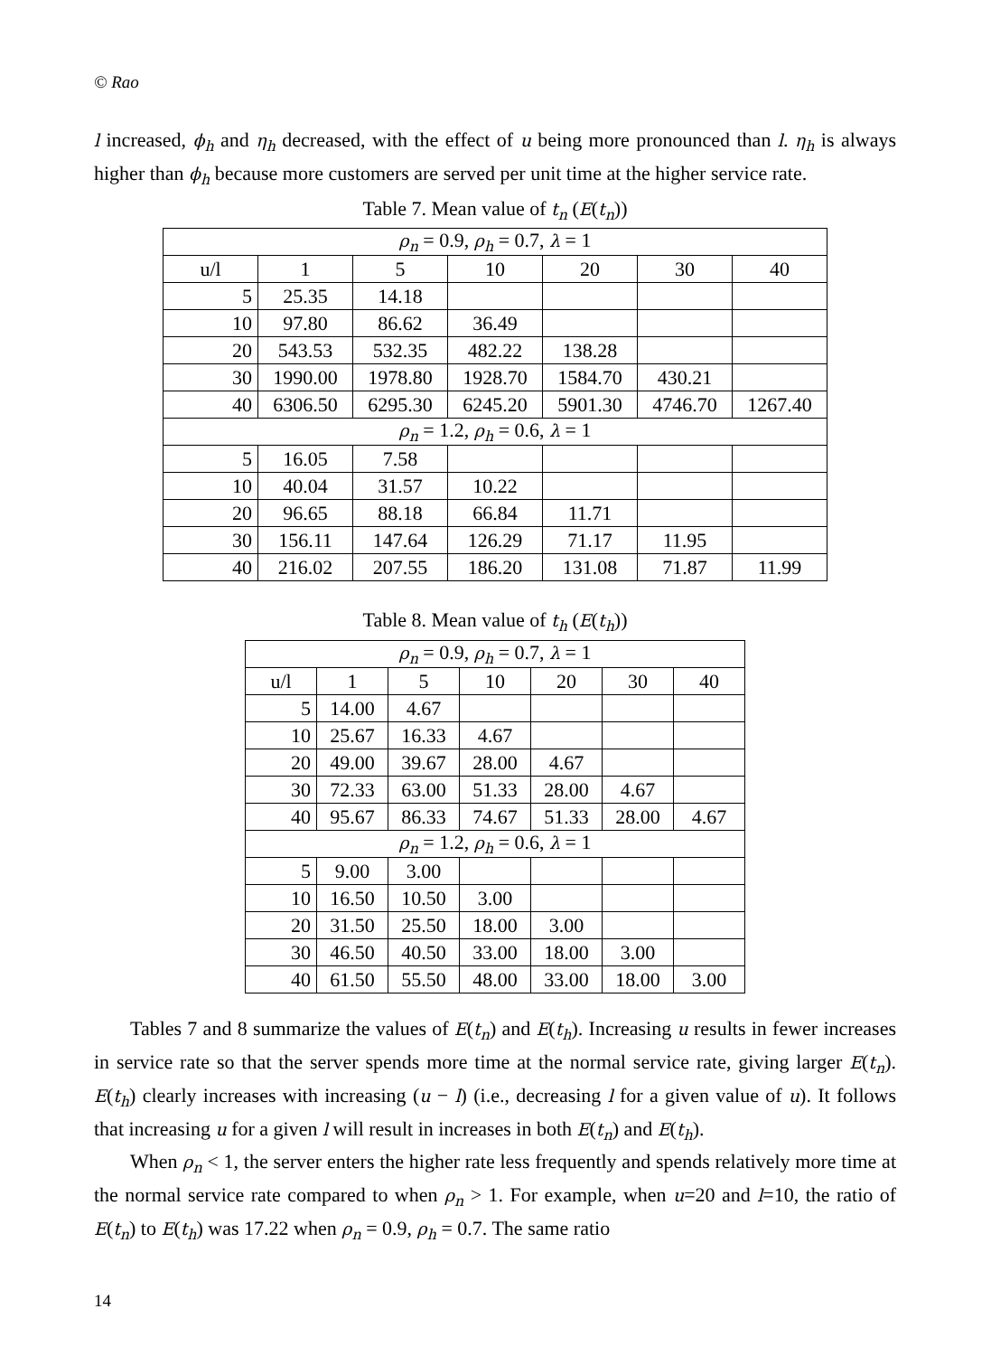© Rao
l increased, ϕ<sub>h</sub> and η<sub>h</sub> decreased, with the effect of u being more pronounced than l. η<sub>h</sub> is always higher than ϕ<sub>h</sub> because more customers are served per unit time at the higher service rate.
Table 7. Mean value of t<sub>n</sub> (E(t<sub>n</sub>))
| ρ<sub>n</sub> = 0.9, ρ<sub>h</sub> = 0.7, λ = 1 | | | | | | |
| u/l | 1 | 5 | 10 | 20 | 30 | 40 |
| 5 | 25.35 | 14.18 | | | | |
| 10 | 97.80 | 86.62 | 36.49 | | | |
| 20 | 543.53 | 532.35 | 482.22 | 138.28 | | |
| 30 | 1990.00 | 1978.80 | 1928.70 | 1584.70 | 430.21 | |
| 40 | 6306.50 | 6295.30 | 6245.20 | 5901.30 | 4746.70 | 1267.40 |
| ρ<sub>n</sub> = 1.2, ρ<sub>h</sub> = 0.6, λ = 1 | | | | | | |
| 5 | 16.05 | 7.58 | | | | |
| 10 | 40.04 | 31.57 | 10.22 | | | |
| 20 | 96.65 | 88.18 | 66.84 | 11.71 | | |
| 30 | 156.11 | 147.64 | 126.29 | 71.17 | 11.95 | |
| 40 | 216.02 | 207.55 | 186.20 | 131.08 | 71.87 | 11.99 |
Table 8. Mean value of t<sub>h</sub> (E(t<sub>h</sub>))
| ρ<sub>n</sub> = 0.9, ρ<sub>h</sub> = 0.7, λ = 1 | | | | | | |
| u/l | 1 | 5 | 10 | 20 | 30 | 40 |
| 5 | 14.00 | 4.67 | | | | |
| 10 | 25.67 | 16.33 | 4.67 | | | |
| 20 | 49.00 | 39.67 | 28.00 | 4.67 | | |
| 30 | 72.33 | 63.00 | 51.33 | 28.00 | 4.67 | |
| 40 | 95.67 | 86.33 | 74.67 | 51.33 | 28.00 | 4.67 |
| ρ<sub>n</sub> = 1.2, ρ<sub>h</sub> = 0.6, λ = 1 | | | | | | |
| 5 | 9.00 | 3.00 | | | | |
| 10 | 16.50 | 10.50 | 3.00 | | | |
| 20 | 31.50 | 25.50 | 18.00 | 3.00 | | |
| 30 | 46.50 | 40.50 | 33.00 | 18.00 | 3.00 | |
| 40 | 61.50 | 55.50 | 48.00 | 33.00 | 18.00 | 3.00 |
Tables 7 and 8 summarize the values of E(t<sub>n</sub>) and E(t<sub>h</sub>). Increasing u results in fewer increases in service rate so that the server spends more time at the normal service rate, giving larger E(t<sub>n</sub>). E(t<sub>h</sub>) clearly increases with increasing (u − l) (i.e., decreasing l for a given value of u). It follows that increasing u for a given l will result in increases in both E(t<sub>n</sub>) and E(t<sub>h</sub>).
When ρ<sub>n</sub> < 1, the server enters the higher rate less frequently and spends relatively more time at the normal service rate compared to when ρ<sub>n</sub> > 1. For example, when u=20 and l=10, the ratio of E(t<sub>n</sub>) to E(t<sub>h</sub>) was 17.22 when ρ<sub>n</sub> = 0.9, ρ<sub>h</sub> = 0.7. The same ratio
14